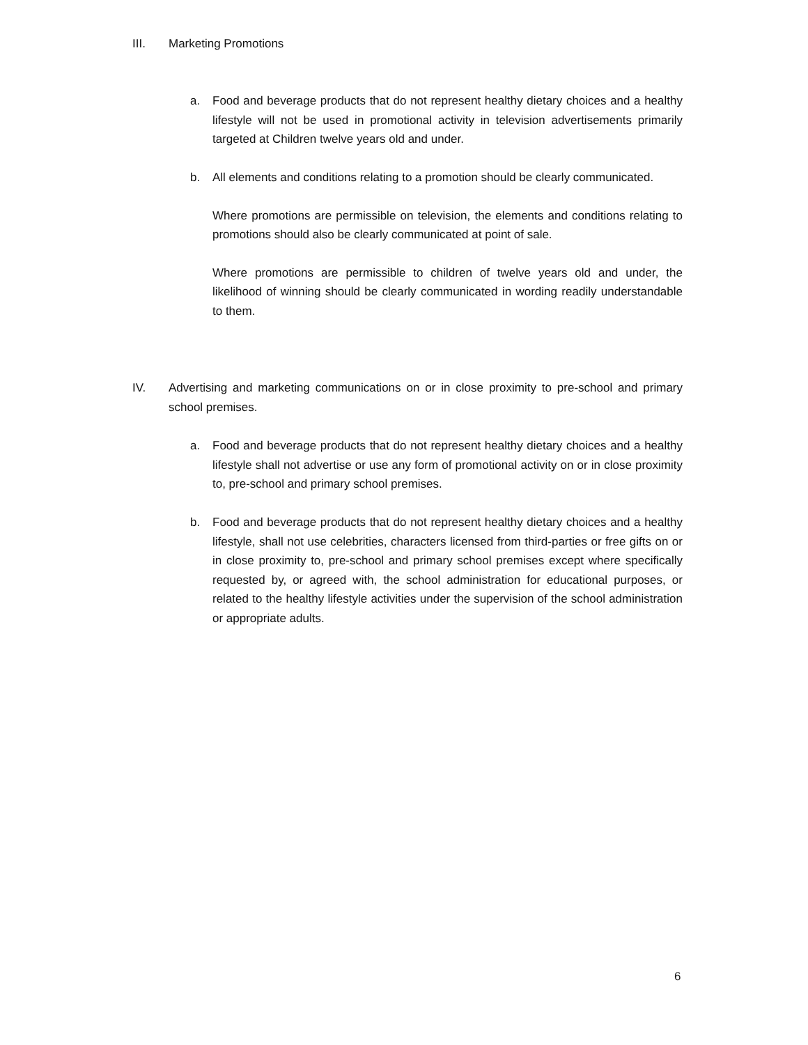III. Marketing Promotions
a. Food and beverage products that do not represent healthy dietary choices and a healthy lifestyle will not be used in promotional activity in television advertisements primarily targeted at Children twelve years old and under.
b. All elements and conditions relating to a promotion should be clearly communicated.
Where promotions are permissible on television, the elements and conditions relating to promotions should also be clearly communicated at point of sale.
Where promotions are permissible to children of twelve years old and under, the likelihood of winning should be clearly communicated in wording readily understandable to them.
IV. Advertising and marketing communications on or in close proximity to pre-school and primary school premises.
a. Food and beverage products that do not represent healthy dietary choices and a healthy lifestyle shall not advertise or use any form of promotional activity on or in close proximity to, pre-school and primary school premises.
b. Food and beverage products that do not represent healthy dietary choices and a healthy lifestyle, shall not use celebrities, characters licensed from third-parties or free gifts on or in close proximity to, pre-school and primary school premises except where specifically requested by, or agreed with, the school administration for educational purposes, or related to the healthy lifestyle activities under the supervision of the school administration or appropriate adults.
6